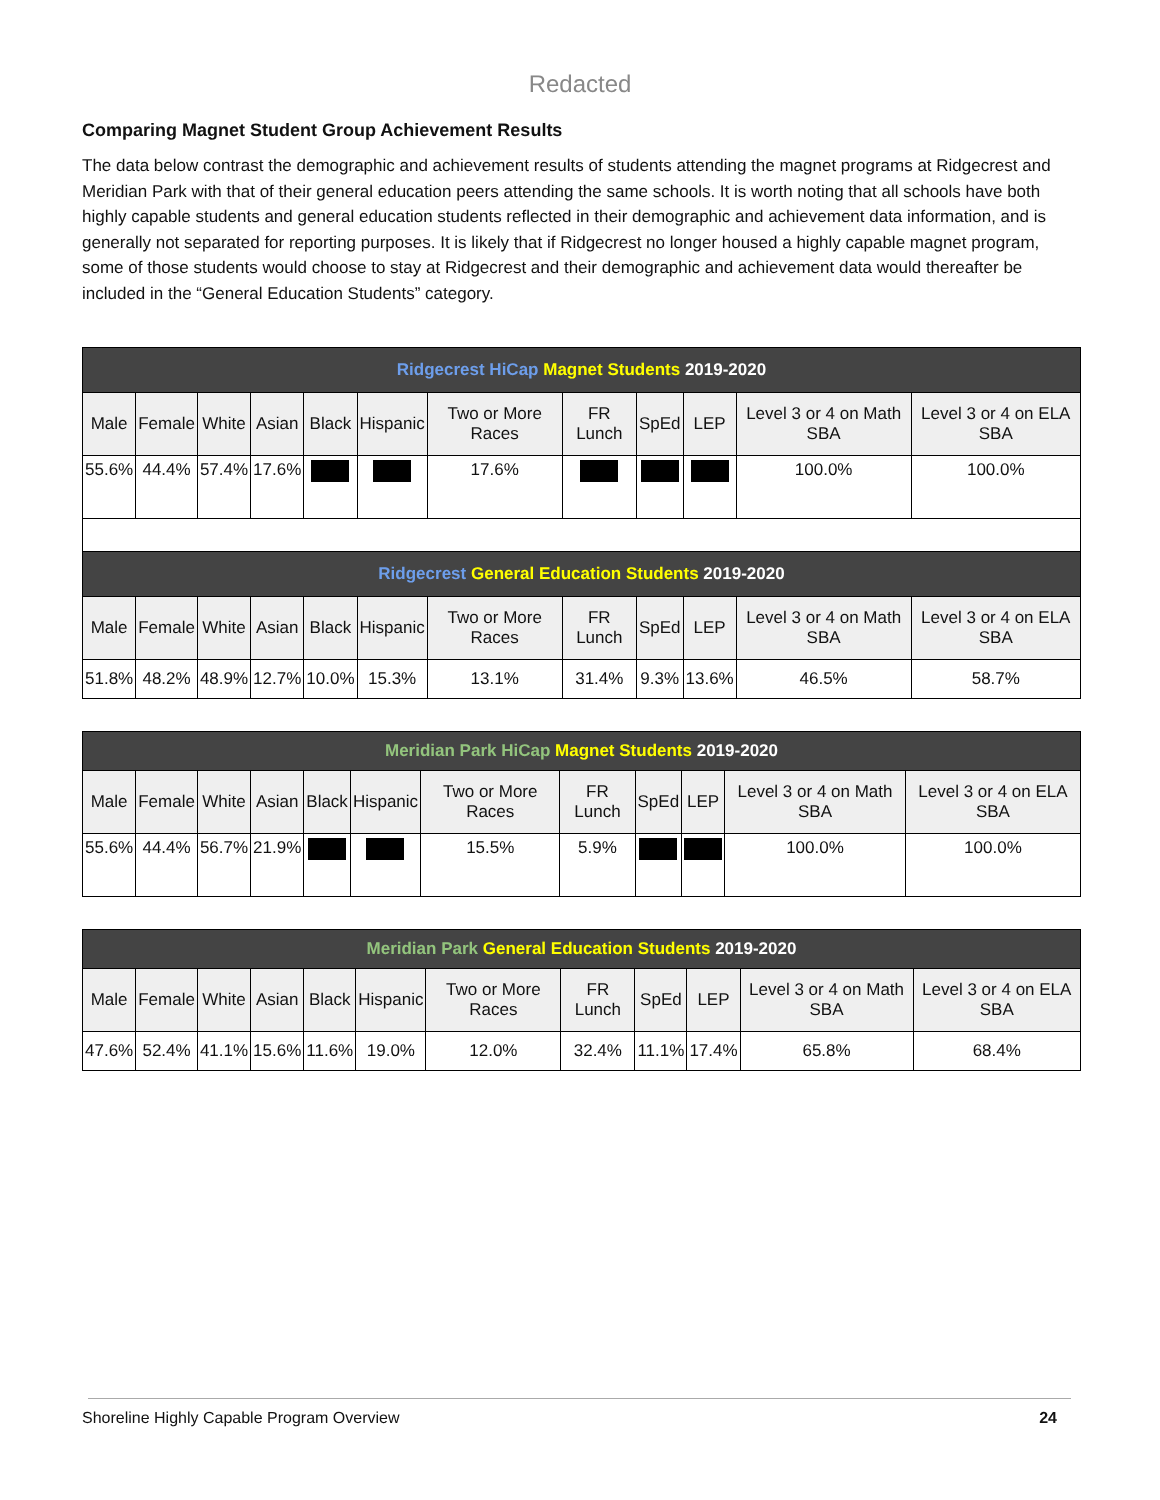Redacted
Comparing Magnet Student Group Achievement Results
The data below contrast the demographic and achievement results of students attending the magnet programs at Ridgecrest and Meridian Park with that of their general education peers attending the same schools. It is worth noting that all schools have both highly capable students and general education students reflected in their demographic and achievement data information, and is generally not separated for reporting purposes. It is likely that if Ridgecrest no longer housed a highly capable magnet program, some of those students would choose to stay at Ridgecrest and their demographic and achievement data would thereafter be included in the “General Education Students” category.
| Ridgecrest HiCap Magnet Students 2019-2020 | | | | | | | | | | | |
| --- | --- | --- | --- | --- | --- | --- | --- | --- | --- | --- | --- |
| Male | Female | White | Asian | Black | Hispanic | Two or More Races | FR Lunch | SpEd | LEP | Level 3 or 4 on Math SBA | Level 3 or 4 on ELA SBA |
| 55.6% | 44.4% | 57.4% | 17.6% | | | 17.6% | | | | 100.0% | 100.0% |
| Ridgecrest General Education Students 2019-2020 | | | | | | | | | | | |
| Male | Female | White | Asian | Black | Hispanic | Two or More Races | FR Lunch | SpEd | LEP | Level 3 or 4 on Math SBA | Level 3 or 4 on ELA SBA |
| 51.8% | 48.2% | 48.9% | 12.7% | 10.0% | 15.3% | 13.1% | 31.4% | 9.3% | 13.6% | 46.5% | 58.7% |
| Meridian Park HiCap Magnet Students 2019-2020 | | | | | | | | | | | |
| --- | --- | --- | --- | --- | --- | --- | --- | --- | --- | --- | --- |
| Male | Female | White | Asian | Black | Hispanic | Two or More Races | FR Lunch | SpEd | LEP | Level 3 or 4 on Math SBA | Level 3 or 4 on ELA SBA |
| 55.6% | 44.4% | 56.7% | 21.9% | | | 15.5% | 5.9% | | | 100.0% | 100.0% |
| Meridian Park General Education Students 2019-2020 | | | | | | | | | | | |
| --- | --- | --- | --- | --- | --- | --- | --- | --- | --- | --- | --- |
| Male | Female | White | Asian | Black | Hispanic | Two or More Races | FR Lunch | SpEd | LEP | Level 3 or 4 on Math SBA | Level 3 or 4 on ELA SBA |
| 47.6% | 52.4% | 41.1% | 15.6% | 11.6% | 19.0% | 12.0% | 32.4% | 11.1% | 17.4% | 65.8% | 68.4% |
Shoreline Highly Capable Program Overview 24